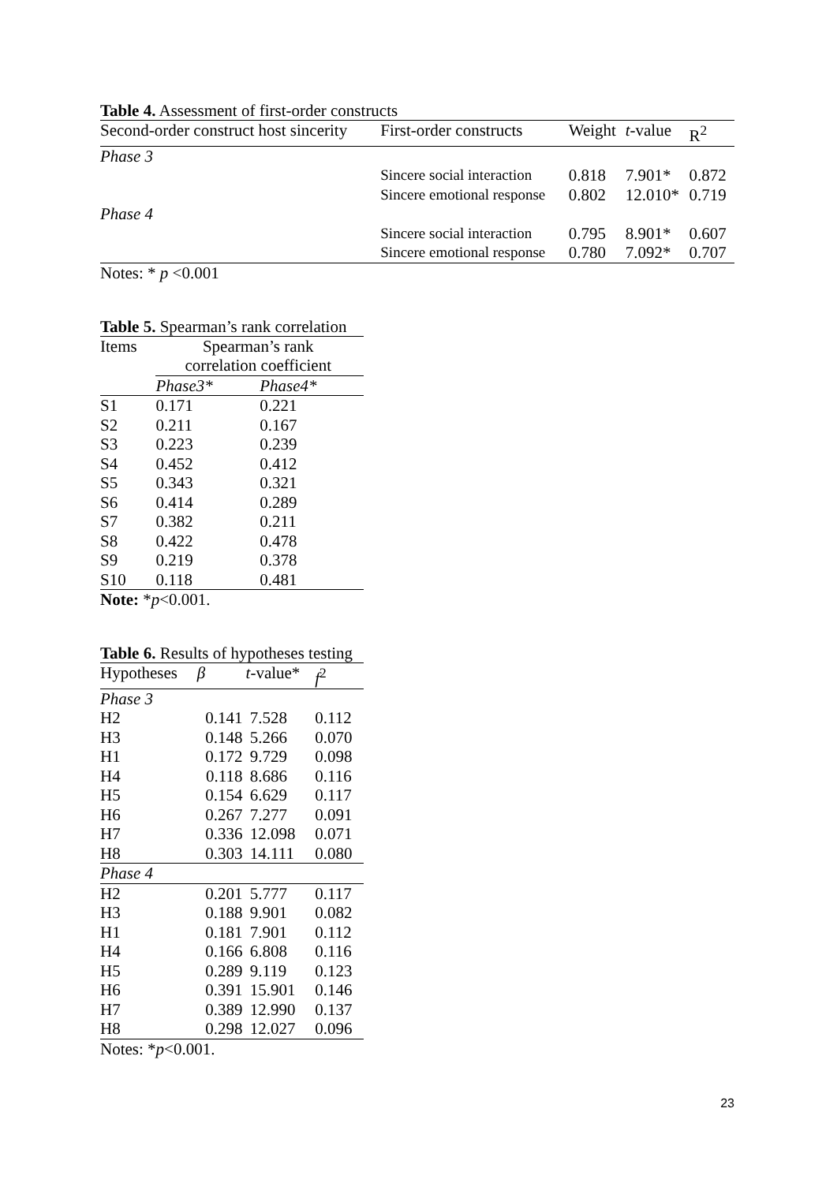Table 4. Assessment of first-order constructs
| Second-order construct host sincerity | First-order constructs | Weight | t -value | R<sup>2</sup> |
| --- | --- | --- | --- | --- |
| Phase 3 | | | | |
| | Sincere social interaction | 0.818 | 7.901* | 0.872 |
| | Sincere emotional response | 0.802 | 12.010* | 0.719 |
| Phase 4 | | | | |
| | Sincere social interaction | 0.795 | 8.901* | 0.607 |
| | Sincere emotional response | 0.780 | 7.092* | 0.707 |
Notes: * p <0.001
Table 5. Spearman’s rank correlation
| Items | Spearman’s rank correlation coefficient | |
| | Phase3* | Phase4* |
| S1 | 0.171 | 0.221 |
| S2 | 0.211 | 0.167 |
| S3 | 0.223 | 0.239 |
| S4 | 0.452 | 0.412 |
| S5 | 0.343 | 0.321 |
| S6 | 0.414 | 0.289 |
| S7 | 0.382 | 0.211 |
| S8 | 0.422 | 0.478 |
| S9 | 0.219 | 0.378 |
| S10 | 0.118 | 0.481 |
Note: *p<0.001.
Table 6. Results of hypotheses testing
| Hypotheses | β | t -value* | f<sup>2</sup> |
| --- | --- | --- | --- |
| Phase 3 | | | |
| H2 | 0.141 | 7.528 | 0.112 |
| H3 | 0.148 | 5.266 | 0.070 |
| H1 | 0.172 | 9.729 | 0.098 |
| H4 | 0.118 | 8.686 | 0.116 |
| H5 | 0.154 | 6.629 | 0.117 |
| H6 | 0.267 | 7.277 | 0.091 |
| H7 | 0.336 | 12.098 | 0.071 |
| H8 | 0.303 | 14.111 | 0.080 |
| Phase 4 | | | |
| H2 | 0.201 | 5.777 | 0.117 |
| H3 | 0.188 | 9.901 | 0.082 |
| H1 | 0.181 | 7.901 | 0.112 |
| H4 | 0.166 | 6.808 | 0.116 |
| H5 | 0.289 | 9.119 | 0.123 |
| H6 | 0.391 | 15.901 | 0.146 |
| H7 | 0.389 | 12.990 | 0.137 |
| H8 | 0.298 | 12.027 | 0.096 |
Notes: *p<0.001.
23